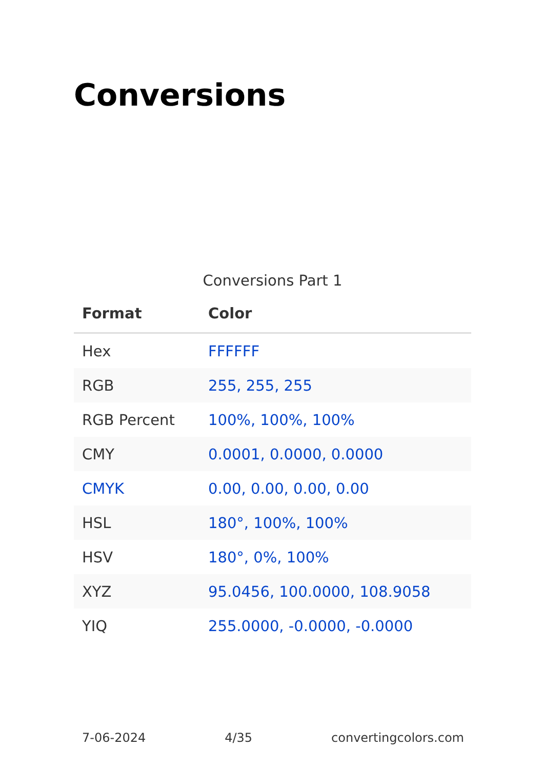Conversions
Conversions Part 1
| Format | Color |
| --- | --- |
| Hex | FFFFFF |
| RGB | 255, 255, 255 |
| RGB Percent | 100%, 100%, 100% |
| CMY | 0.0001, 0.0000, 0.0000 |
| CMYK | 0.00, 0.00, 0.00, 0.00 |
| HSL | 180°, 100%, 100% |
| HSV | 180°, 0%, 100% |
| XYZ | 95.0456, 100.0000, 108.9058 |
| YIQ | 255.0000, -0.0000, -0.0000 |
7-06-2024 4/35 convertingcolors.com